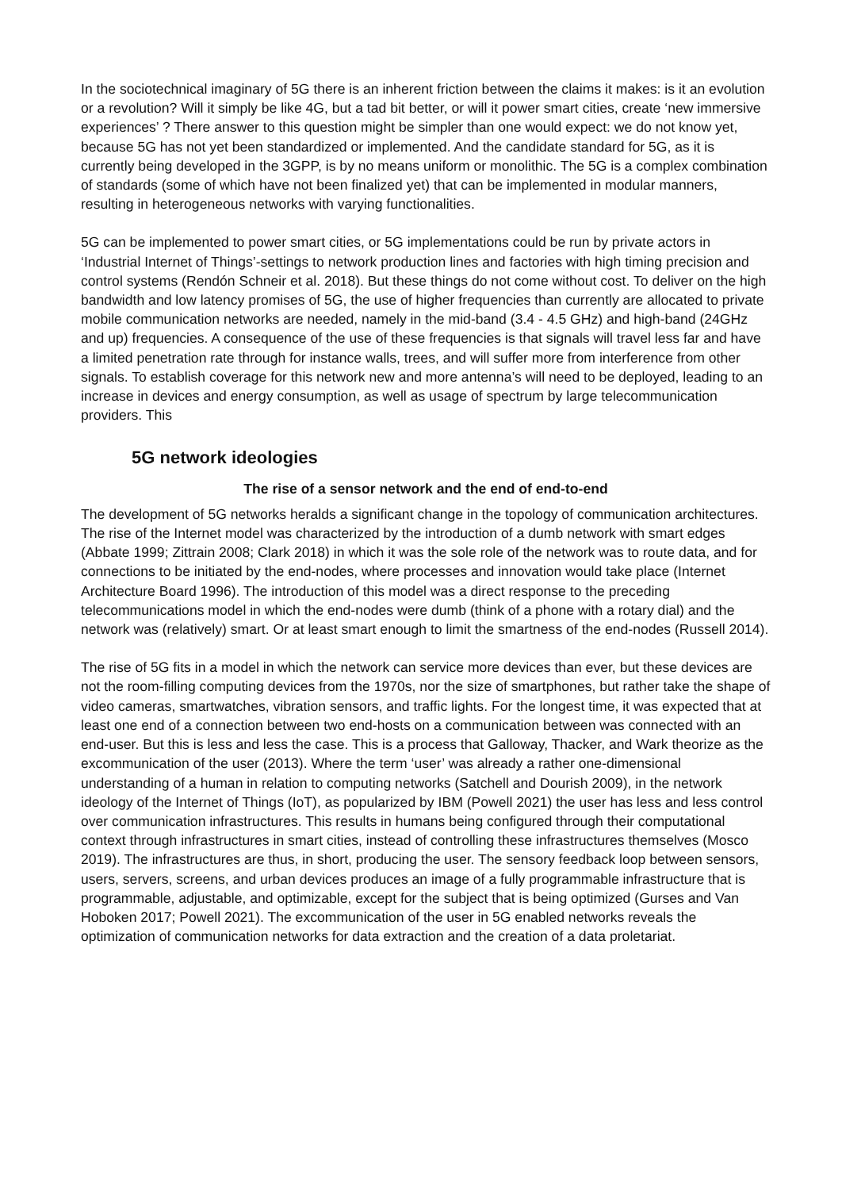In the sociotechnical imaginary of 5G there is an inherent friction between the claims it makes: is it an evolution or a revolution? Will it simply be like 4G, but a tad bit better, or will it power smart cities, create ‘new immersive experiences’ ? There answer to this question might be simpler than one would expect: we do not know yet, because 5G has not yet been standardized or implemented. And the candidate standard for 5G, as it is currently being developed in the 3GPP, is by no means uniform or monolithic. The 5G is a complex combination of standards (some of which have not been finalized yet) that can be implemented in modular manners, resulting in heterogeneous networks with varying functionalities.
5G can be implemented to power smart cities, or 5G implementations could be run by private actors in ‘Industrial Internet of Things’-settings to network production lines and factories with high timing precision and control systems (Rendón Schneir et al. 2018). But these things do not come without cost. To deliver on the high bandwidth and low latency promises of 5G, the use of higher frequencies than currently are allocated to private mobile communication networks are needed, namely in the mid-band (3.4 - 4.5 GHz) and high-band (24GHz and up) frequencies. A consequence of the use of these frequencies is that signals will travel less far and have a limited penetration rate through for instance walls, trees, and will suffer more from interference from other signals. To establish coverage for this network new and more antenna’s will need to be deployed, leading to an increase in devices and energy consumption, as well as usage of spectrum by large telecommunication providers. This
5G network ideologies
The rise of a sensor network and the end of end-to-end
The development of 5G networks heralds a significant change in the topology of communication architectures. The rise of the Internet model was characterized by the introduction of a dumb network with smart edges (Abbate 1999; Zittrain 2008; Clark 2018) in which it was the sole role of the network was to route data, and for connections to be initiated by the end-nodes, where processes and innovation would take place (Internet Architecture Board 1996). The introduction of this model was a direct response to the preceding telecommunications model in which the end-nodes were dumb (think of a phone with a rotary dial) and the network was (relatively) smart. Or at least smart enough to limit the smartness of the end-nodes (Russell 2014).
The rise of 5G fits in a model in which the network can service more devices than ever, but these devices are not the room-filling computing devices from the 1970s, nor the size of smartphones, but rather take the shape of video cameras, smartwatches, vibration sensors, and traffic lights. For the longest time, it was expected that at least one end of a connection between two end-hosts on a communication between was connected with an end-user. But this is less and less the case. This is a process that Galloway, Thacker, and Wark theorize as the excommunication of the user (2013). Where the term ‘user’ was already a rather one-dimensional understanding of a human in relation to computing networks (Satchell and Dourish 2009), in the network ideology of the Internet of Things (IoT), as popularized by IBM (Powell 2021) the user has less and less control over communication infrastructures. This results in humans being configured through their computational context through infrastructures in smart cities, instead of controlling these infrastructures themselves (Mosco 2019). The infrastructures are thus, in short, producing the user. The sensory feedback loop between sensors, users, servers, screens, and urban devices produces an image of a fully programmable infrastructure that is programmable, adjustable, and optimizable, except for the subject that is being optimized (Gurses and Van Hoboken 2017; Powell 2021). The excommunication of the user in 5G enabled networks reveals the optimization of communication networks for data extraction and the creation of a data proletariat.